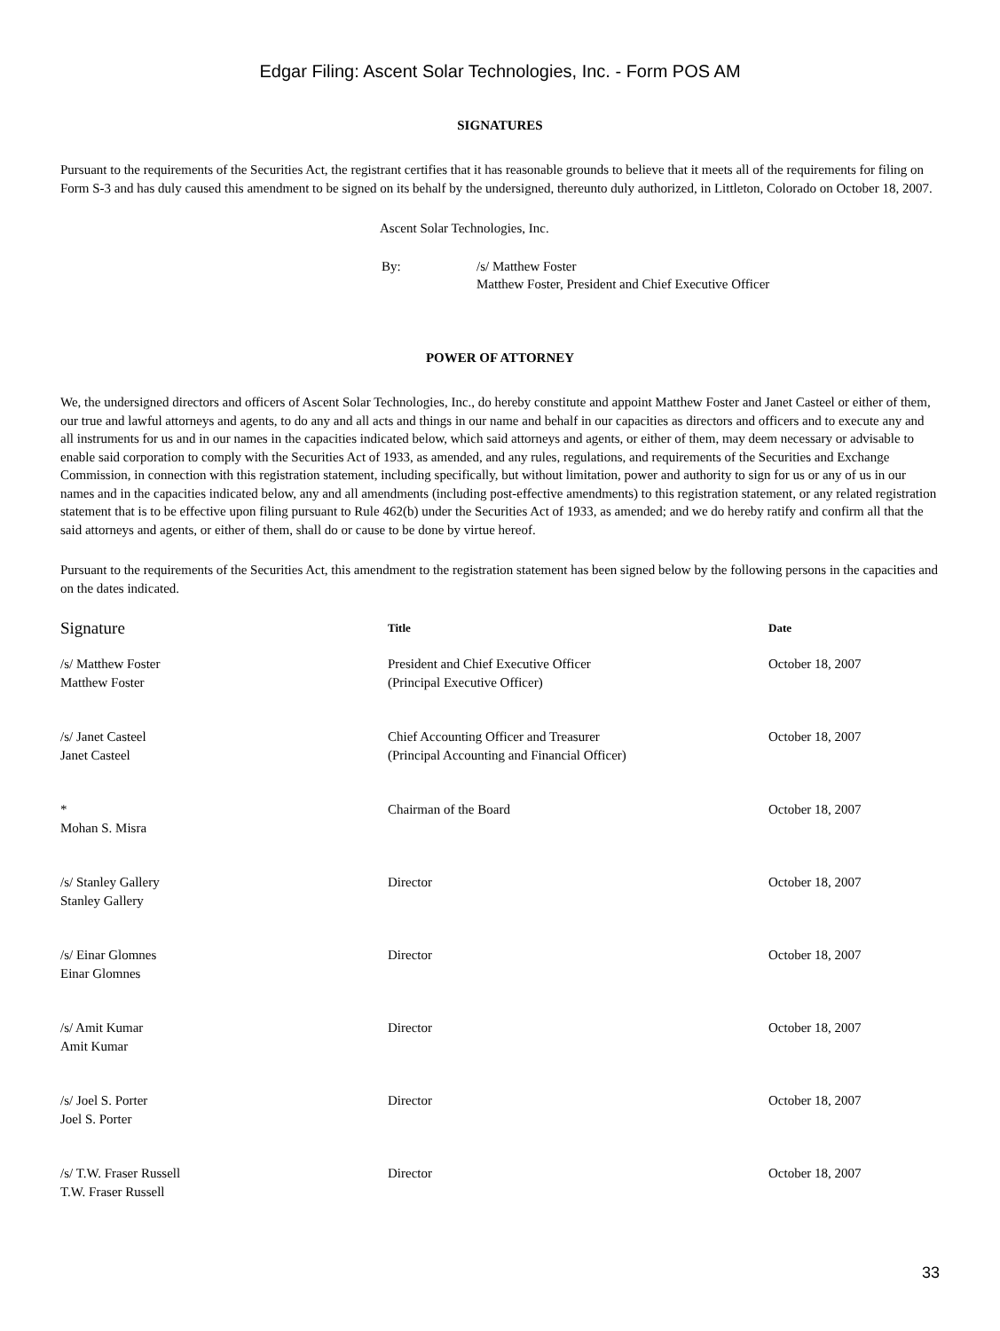Edgar Filing: Ascent Solar Technologies, Inc. - Form POS AM
SIGNATURES
Pursuant to the requirements of the Securities Act, the registrant certifies that it has reasonable grounds to believe that it meets all of the requirements for filing on Form S-3 and has duly caused this amendment to be signed on its behalf by the undersigned, thereunto duly authorized, in Littleton, Colorado on October 18, 2007.
Ascent Solar Technologies, Inc.
| By: | /s/ Matthew Foster Matthew Foster, President and Chief Executive Officer |
POWER OF ATTORNEY
We, the undersigned directors and officers of Ascent Solar Technologies, Inc., do hereby constitute and appoint Matthew Foster and Janet Casteel or either of them, our true and lawful attorneys and agents, to do any and all acts and things in our name and behalf in our capacities as directors and officers and to execute any and all instruments for us and in our names in the capacities indicated below, which said attorneys and agents, or either of them, may deem necessary or advisable to enable said corporation to comply with the Securities Act of 1933, as amended, and any rules, regulations, and requirements of the Securities and Exchange Commission, in connection with this registration statement, including specifically, but without limitation, power and authority to sign for us or any of us in our names and in the capacities indicated below, any and all amendments (including post-effective amendments) to this registration statement, or any related registration statement that is to be effective upon filing pursuant to Rule 462(b) under the Securities Act of 1933, as amended; and we do hereby ratify and confirm all that the said attorneys and agents, or either of them, shall do or cause to be done by virtue hereof.
Pursuant to the requirements of the Securities Act, this amendment to the registration statement has been signed below by the following persons in the capacities and on the dates indicated.
| Signature | Title | Date |
| --- | --- | --- |
| /s/ Matthew Foster Matthew Foster | President and Chief Executive Officer (Principal Executive Officer) | October 18, 2007 |
| /s/ Janet Casteel Janet Casteel | Chief Accounting Officer and Treasurer (Principal Accounting and Financial Officer) | October 18, 2007 |
| * Mohan S. Misra | Chairman of the Board | October 18, 2007 |
| /s/ Stanley Gallery Stanley Gallery | Director | October 18, 2007 |
| /s/ Einar Glomnes Einar Glomnes | Director | October 18, 2007 |
| /s/ Amit Kumar Amit Kumar | Director | October 18, 2007 |
| /s/ Joel S. Porter Joel S. Porter | Director | October 18, 2007 |
| /s/ T.W. Fraser Russell T.W. Fraser Russell | Director | October 18, 2007 |
33